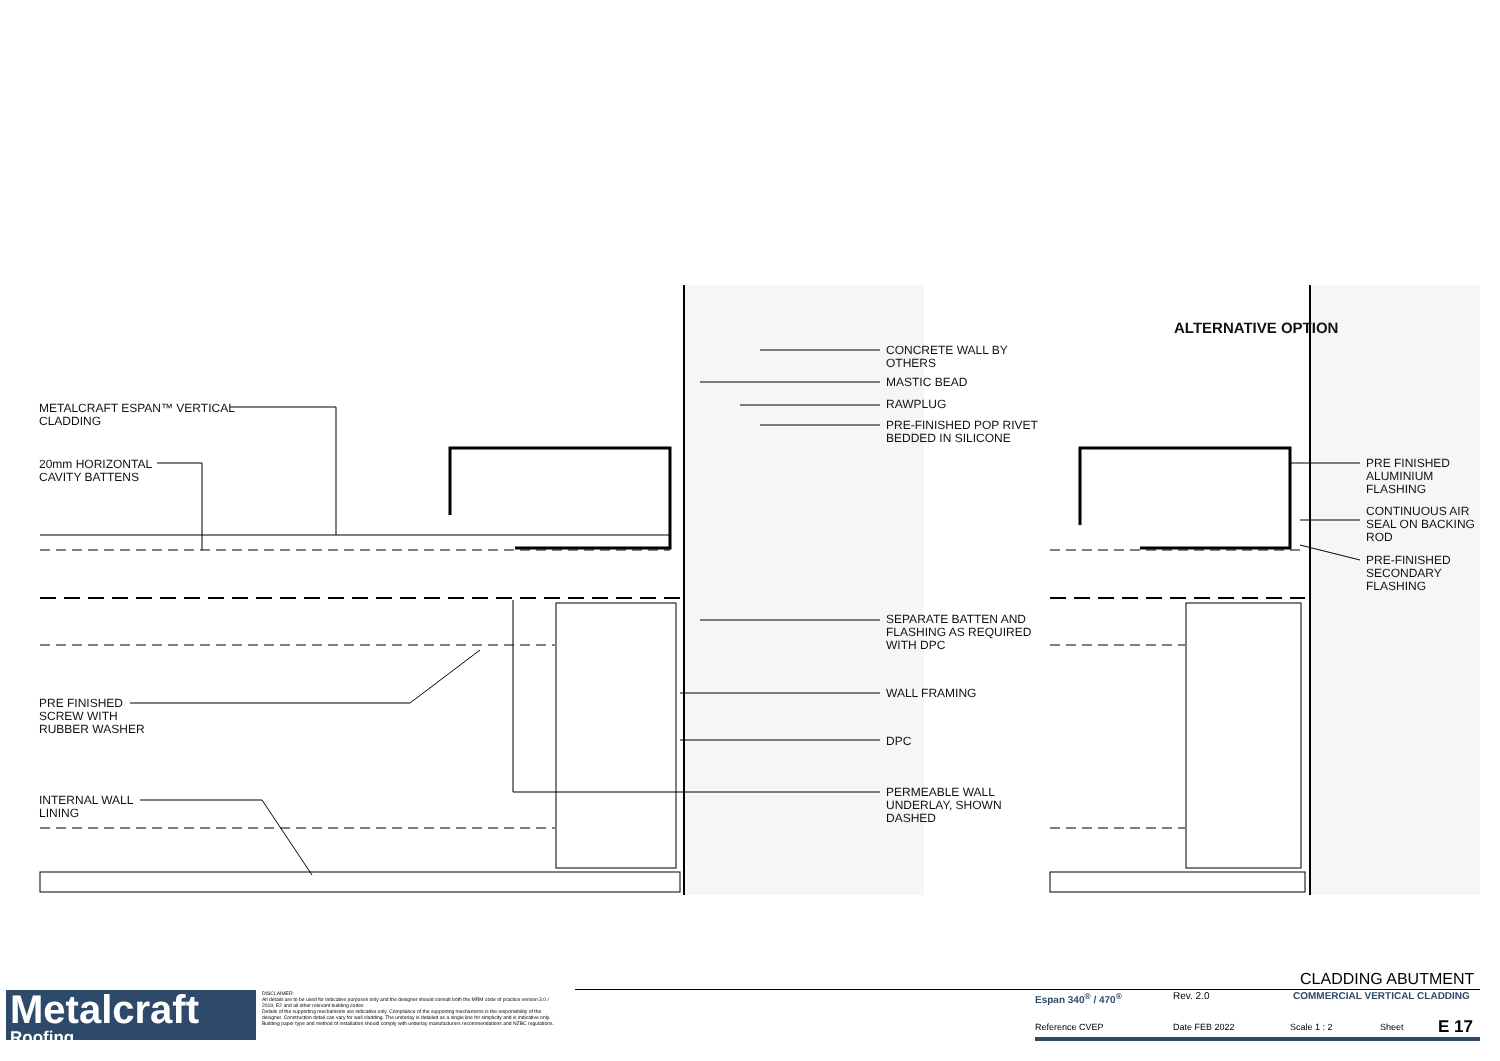METALCRAFT ESPAN™ VERTICAL
CLADDING
20mm HORIZONTAL
CAVITY BATTENS
PRE FINISHED
SCREW WITH
RUBBER WASHER
INTERNAL WALL
LINING
CONCRETE WALL BY
OTHERS
MASTIC BEAD
RAWPLUG
PRE-FINISHED POP RIVET
BEDDED IN SILICONE
SEPARATE BATTEN AND
FLASHING AS REQUIRED
WITH DPC
WALL FRAMING
DPC
PERMEABLE WALL
UNDERLAY, SHOWN
DASHED
ALTERNATIVE OPTION
PRE FINISHED
ALUMINIUM
FLASHING
CONTINUOUS AIR
SEAL ON BACKING
ROD
PRE-FINISHED
SECONDARY
FLASHING
Metalcraft
Roofing
DISCLAIMER:
All details are to be used for indicative purposes only and the designer should consult both the MRM code of practice version 3.0 / 2019, E2 and all other relevant building codes
Details of the supporting mechanisms are indicative only. Compliance of the supporting mechanisms is the responsibility of the designer. Construction detail can vary for wall cladding. The underlay is detailed as a single line for simplicity and is indicative only. Building paper type and method of installation should comply with underlay manufacturers recommendations and NZBC regulations.
CLADDING ABUTMENT
Espan 340<sup>®</sup> / 470<sup>®</sup> Rev. 2.0 COMMERCIAL VERTICAL CLADDING
Reference CVEP Date FEB 2022 Scale 1 : 2 Sheet E 17